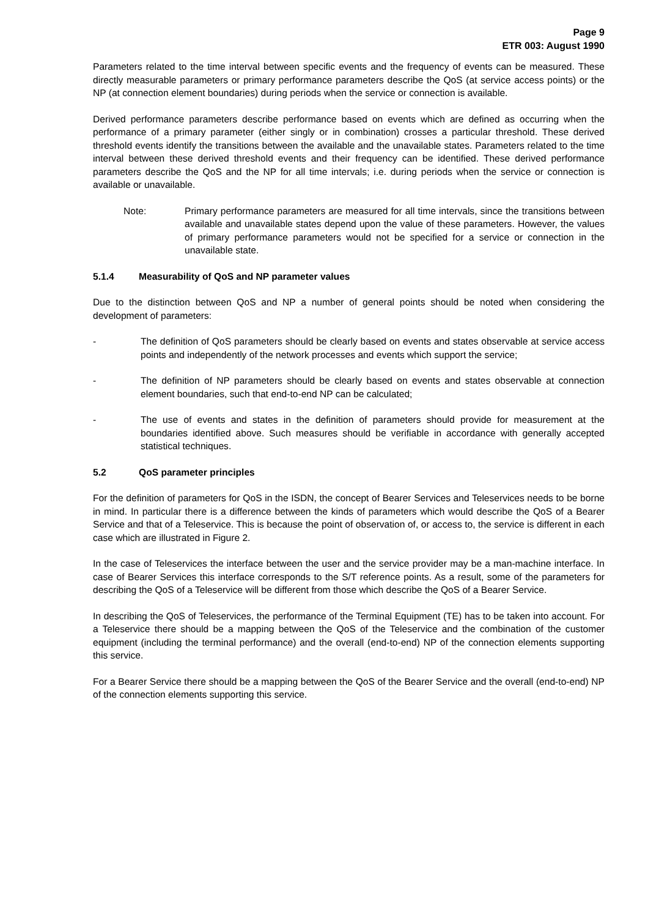Page 9
ETR 003: August 1990
Parameters related to the time interval between specific events and the frequency of events can be measured. These directly measurable parameters or primary performance parameters describe the QoS (at service access points) or the NP (at connection element boundaries) during periods when the service or connection is available.
Derived performance parameters describe performance based on events which are defined as occurring when the performance of a primary parameter (either singly or in combination) crosses a particular threshold. These derived threshold events identify the transitions between the available and the unavailable states. Parameters related to the time interval between these derived threshold events and their frequency can be identified. These derived performance parameters describe the QoS and the NP for all time intervals; i.e. during periods when the service or connection is available or unavailable.
Note: Primary performance parameters are measured for all time intervals, since the transitions between available and unavailable states depend upon the value of these parameters. However, the values of primary performance parameters would not be specified for a service or connection in the unavailable state.
5.1.4 Measurability of QoS and NP parameter values
Due to the distinction between QoS and NP a number of general points should be noted when considering the development of parameters:
- The definition of QoS parameters should be clearly based on events and states observable at service access points and independently of the network processes and events which support the service;
- The definition of NP parameters should be clearly based on events and states observable at connection element boundaries, such that end-to-end NP can be calculated;
- The use of events and states in the definition of parameters should provide for measurement at the boundaries identified above. Such measures should be verifiable in accordance with generally accepted statistical techniques.
5.2 QoS parameter principles
For the definition of parameters for QoS in the ISDN, the concept of Bearer Services and Teleservices needs to be borne in mind. In particular there is a difference between the kinds of parameters which would describe the QoS of a Bearer Service and that of a Teleservice. This is because the point of observation of, or access to, the service is different in each case which are illustrated in Figure 2.
In the case of Teleservices the interface between the user and the service provider may be a man-machine interface. In case of Bearer Services this interface corresponds to the S/T reference points. As a result, some of the parameters for describing the QoS of a Teleservice will be different from those which describe the QoS of a Bearer Service.
In describing the QoS of Teleservices, the performance of the Terminal Equipment (TE) has to be taken into account. For a Teleservice there should be a mapping between the QoS of the Teleservice and the combination of the customer equipment (including the terminal performance) and the overall (end-to-end) NP of the connection elements supporting this service.
For a Bearer Service there should be a mapping between the QoS of the Bearer Service and the overall (end-to-end) NP of the connection elements supporting this service.